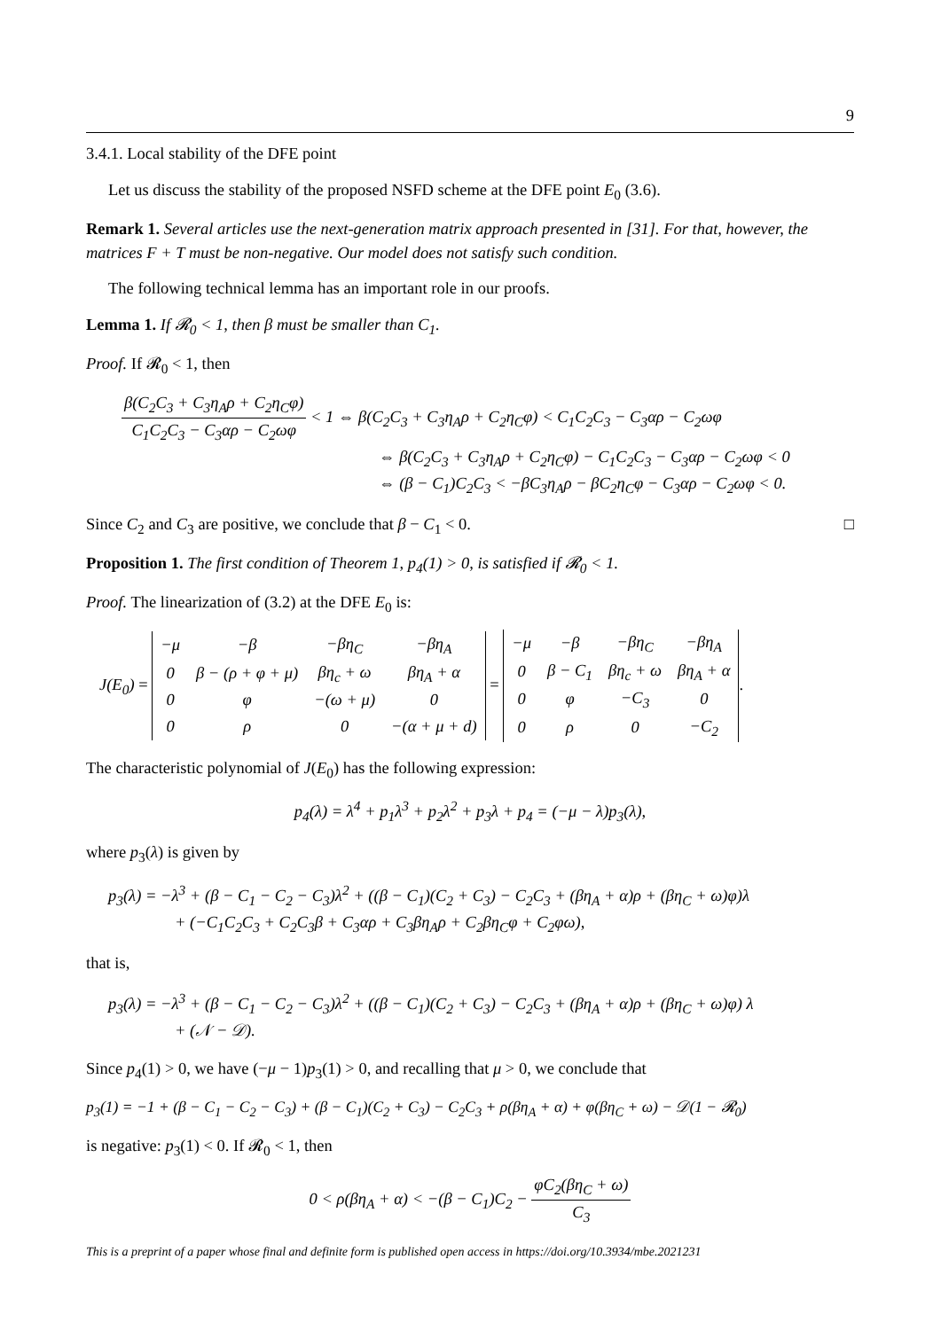9
3.4.1. Local stability of the DFE point
Let us discuss the stability of the proposed NSFD scheme at the DFE point E<sub>0</sub> (3.6).
Remark 1. Several articles use the next-generation matrix approach presented in [31]. For that, however, the matrices F + T must be non-negative. Our model does not satisfy such condition.
The following technical lemma has an important role in our proofs.
Lemma 1. If 𝓡<sub>0</sub> < 1, then β must be smaller than C<sub>1</sub>.
Proof. If 𝓡<sub>0</sub> < 1, then
β(C<sub>2</sub>C<sub>3</sub> + C<sub>3</sub>η<sub>A</sub>ρ + C<sub>2</sub>η<sub>C</sub>φ) C<sub>1</sub>C<sub>2</sub>C<sub>3</sub> − C<sub>3</sub>αρ − C<sub>2</sub>ωφ < 1 ⇔ β(C<sub>2</sub>C<sub>3</sub> + C<sub>3</sub>η<sub>A</sub>ρ + C<sub>2</sub>η<sub>C</sub>φ) < C<sub>1</sub>C<sub>2</sub>C<sub>3</sub> − C<sub>3</sub>αρ − C<sub>2</sub>ωφ
⇔ β(C<sub>2</sub>C<sub>3</sub> + C<sub>3</sub>η<sub>A</sub>ρ + C<sub>2</sub>η<sub>C</sub>φ) − C<sub>1</sub>C<sub>2</sub>C<sub>3</sub> − C<sub>3</sub>αρ − C<sub>2</sub>ωφ < 0
⇔ (β − C<sub>1</sub>)C<sub>2</sub>C<sub>3</sub> < −βC<sub>3</sub>η<sub>A</sub>ρ − βC<sub>2</sub>η<sub>C</sub>φ − C<sub>3</sub>αρ − C<sub>2</sub>ωφ < 0.
Since C<sub>2</sub> and C<sub>3</sub> are positive, we conclude that β − C<sub>1</sub> < 0. □
Proposition 1. The first condition of Theorem 1, p<sub>4</sub>(1) > 0, is satisfied if 𝓡<sub>0</sub> < 1.
Proof. The linearization of (3.2) at the DFE E<sub>0</sub> is:
J(E<sub>0</sub>) =
| −μ | −β | −βη<sub>C</sub> | −βη<sub>A</sub> |
| 0 | β − (ρ + φ + μ) | βη<sub>c</sub> + ω | βη<sub>A</sub> + α |
| 0 | φ | −(ω + μ) | 0 |
| 0 | ρ | 0 | −(α + μ + d) |
=
| −μ | −β | −βη<sub>C</sub> | −βη<sub>A</sub> |
| 0 | β − C<sub>1</sub> | βη<sub>c</sub> + ω | βη<sub>A</sub> + α |
| 0 | φ | −C<sub>3</sub> | 0 |
| 0 | ρ | 0 | −C<sub>2</sub> |
.
The characteristic polynomial of J(E<sub>0</sub>) has the following expression:
p<sub>4</sub>(λ) = λ<sup>4</sup> + p<sub>1</sub>λ<sup>3</sup> + p<sub>2</sub>λ<sup>2</sup> + p<sub>3</sub>λ + p<sub>4</sub> = (−μ − λ)p<sub>3</sub>(λ),
where p<sub>3</sub>(λ) is given by
p<sub>3</sub>(λ) = −λ<sup>3</sup> + (β − C<sub>1</sub> − C<sub>2</sub> − C<sub>3</sub>)λ<sup>2</sup> + ((β − C<sub>1</sub>)(C<sub>2</sub> + C<sub>3</sub>) − C<sub>2</sub>C<sub>3</sub> + (βη<sub>A</sub> + α)ρ + (βη<sub>C</sub> + ω)φ)λ
+ (−C<sub>1</sub>C<sub>2</sub>C<sub>3</sub> + C<sub>2</sub>C<sub>3</sub>β + C<sub>3</sub>αρ + C<sub>3</sub>βη<sub>A</sub>ρ + C<sub>2</sub>βη<sub>C</sub>φ + C<sub>2</sub>φω),
that is,
p<sub>3</sub>(λ) = −λ<sup>3</sup> + (β − C<sub>1</sub> − C<sub>2</sub> − C<sub>3</sub>)λ<sup>2</sup> + ((β − C<sub>1</sub>)(C<sub>2</sub> + C<sub>3</sub>) − C<sub>2</sub>C<sub>3</sub> + (βη<sub>A</sub> + α)ρ + (βη<sub>C</sub> + ω)φ) λ
+ (𝒩 − 𝒟).
Since p<sub>4</sub>(1) > 0, we have (−μ − 1)p<sub>3</sub>(1) > 0, and recalling that μ > 0, we conclude that
p<sub>3</sub>(1) = −1 + (β − C<sub>1</sub> − C<sub>2</sub> − C<sub>3</sub>) + (β − C<sub>1</sub>)(C<sub>2</sub> + C<sub>3</sub>) − C<sub>2</sub>C<sub>3</sub> + ρ(βη<sub>A</sub> + α) + φ(βη<sub>C</sub> + ω) − 𝒟(1 − 𝓡<sub>0</sub>)
is negative: p<sub>3</sub>(1) < 0. If 𝓡<sub>0</sub> < 1, then
0 < ρ(βη<sub>A</sub> + α) < −(β − C<sub>1</sub>)C<sub>2</sub> − φC<sub>2</sub>(βη<sub>C</sub> + ω) C<sub>3</sub>
This is a preprint of a paper whose final and definite form is published open access in https://doi.org/10.3934/mbe.2021231